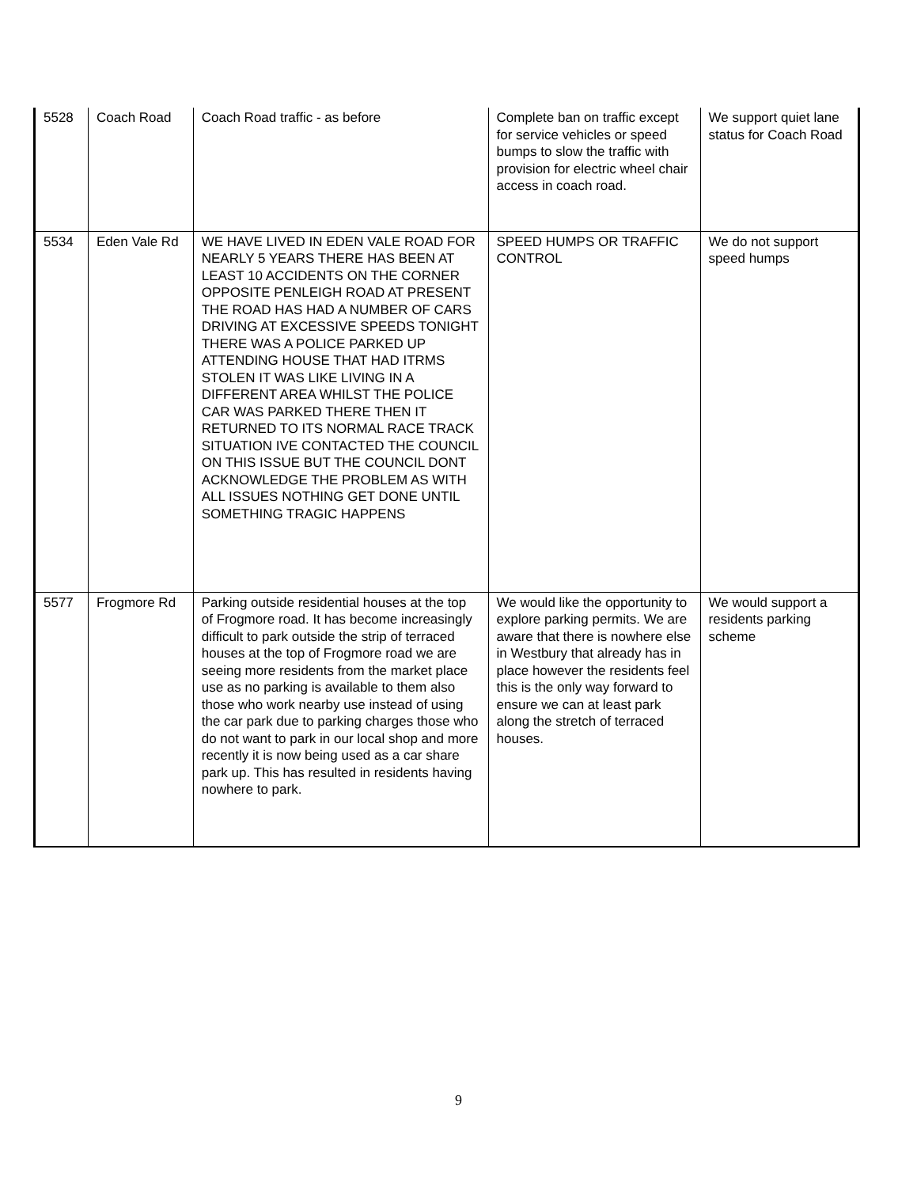| 5528 | Coach Road | Coach Road traffic - as before | Complete ban on traffic except for service vehicles or speed bumps to slow the traffic with provision for electric wheel chair access in coach road. | We support quiet lane status for Coach Road |
| 5534 | Eden Vale Rd | WE HAVE LIVED IN EDEN VALE ROAD FOR NEARLY 5 YEARS THERE HAS BEEN AT LEAST 10 ACCIDENTS ON THE CORNER OPPOSITE PENLEIGH ROAD AT PRESENT THE ROAD HAS HAD A NUMBER OF CARS DRIVING AT EXCESSIVE SPEEDS TONIGHT THERE WAS A POLICE PARKED UP ATTENDING HOUSE THAT HAD ITRMS STOLEN IT WAS LIKE LIVING IN A DIFFERENT AREA WHILST THE POLICE CAR WAS PARKED THERE THEN IT RETURNED TO ITS NORMAL RACE TRACK SITUATION IVE CONTACTED THE COUNCIL ON THIS ISSUE BUT THE COUNCIL DONT ACKNOWLEDGE THE PROBLEM AS WITH ALL ISSUES NOTHING GET DONE UNTIL SOMETHING TRAGIC HAPPENS | SPEED HUMPS OR TRAFFIC CONTROL | We do not support speed humps |
| 5577 | Frogmore Rd | Parking outside residential houses at the top of Frogmore road. It has become increasingly difficult to park outside the strip of terraced houses at the top of Frogmore road we are seeing more residents from the market place use as no parking is available to them also those who work nearby use instead of using the car park due to parking charges those who do not want to park in our local shop and more recently it is now being used as a car share park up. This has resulted in residents having nowhere to park. | We would like the opportunity to explore parking permits. We are aware that there is nowhere else in Westbury that already has in place however the residents feel this is the only way forward to ensure we can at least park along the stretch of terraced houses. | We would support a residents parking scheme |
9